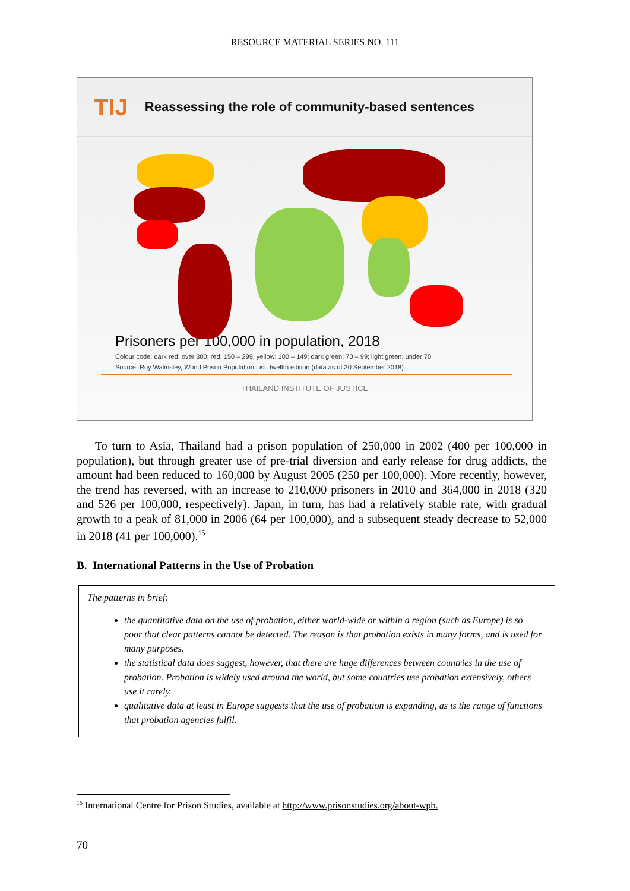RESOURCE MATERIAL SERIES NO. 111
TIJ Reassessing the role of community-based sentences
Prisoners per 100,000 in population, 2018
Colour code: dark red: over 300; red: 150 – 299; yellow: 100 – 149; dark green: 70 – 99; light green: under 70
Source: Roy Walmsley, World Prison Population List, twelfth edition (data as of 30 September 2018)
THAILAND INSTITUTE OF JUSTICE
To turn to Asia, Thailand had a prison population of 250,000 in 2002 (400 per 100,000 in population), but through greater use of pre-trial diversion and early release for drug addicts, the amount had been reduced to 160,000 by August 2005 (250 per 100,000). More recently, however, the trend has reversed, with an increase to 210,000 prisoners in 2010 and 364,000 in 2018 (320 and 526 per 100,000, respectively). Japan, in turn, has had a relatively stable rate, with gradual growth to a peak of 81,000 in 2006 (64 per 100,000), and a subsequent steady decrease to 52,000 in 2018 (41 per 100,000).<sup>15</sup>
B. International Patterns in the Use of Probation
The patterns in brief:
the quantitative data on the use of probation, either world-wide or within a region (such as Europe) is so poor that clear patterns cannot be detected. The reason is that probation exists in many forms, and is used for many purposes.
the statistical data does suggest, however, that there are huge differences between countries in the use of probation. Probation is widely used around the world, but some countries use probation extensively, others use it rarely.
qualitative data at least in Europe suggests that the use of probation is expanding, as is the range of functions that probation agencies fulfil.
<sup>15</sup> International Centre for Prison Studies, available at http://www.prisonstudies.org/about-wpb.
70